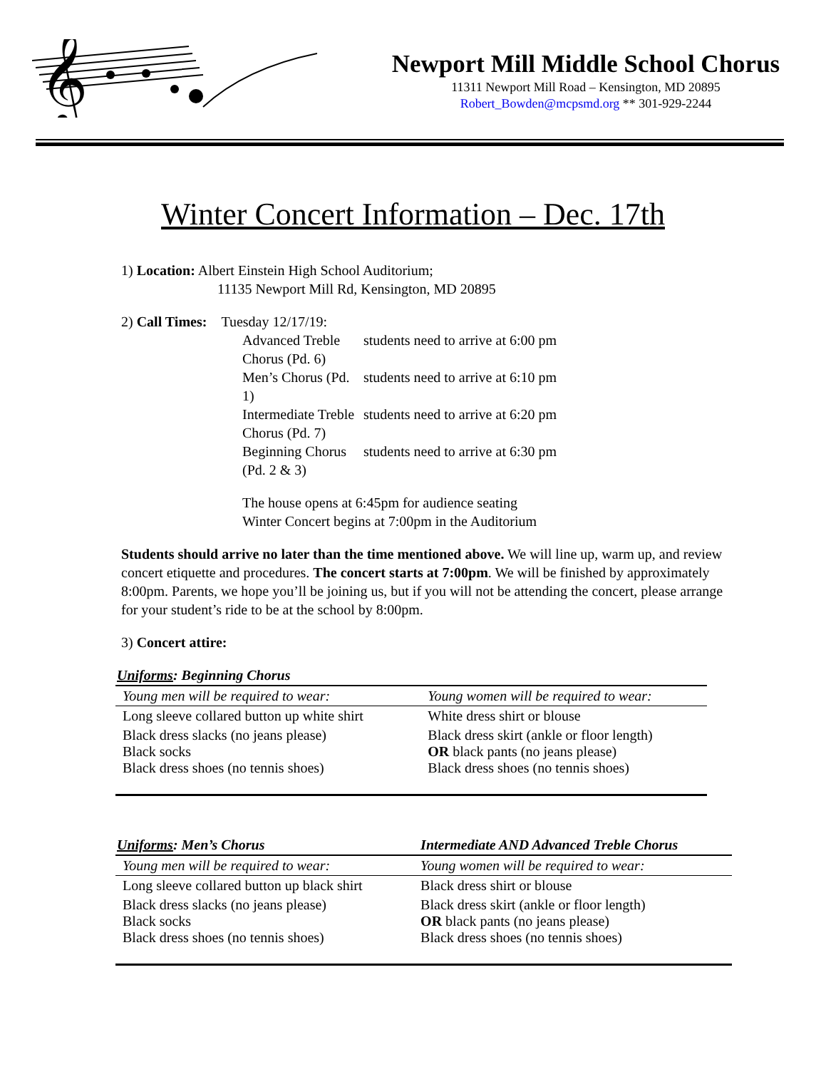𝄞
Newport Mill Middle School Chorus
11311 Newport Mill Road – Kensington, MD 20895
Robert_Bowden@mcpsmd.org ** 301-929-2244
Winter Concert Information – Dec. 17th
1) Location: Albert Einstein High School Auditorium;
11135 Newport Mill Rd, Kensington, MD 20895
2) Call Times: Tuesday 12/17/19:
Advanced Treble Chorus (Pd. 6)
students need to arrive at 6:00 pm
Men’s Chorus (Pd. 1)
students need to arrive at 6:10 pm
Intermediate Treble Chorus (Pd. 7)
students need to arrive at 6:20 pm
Beginning Chorus (Pd. 2 & 3)
students need to arrive at 6:30 pm
The house opens at 6:45pm for audience seating
Winter Concert begins at 7:00pm in the Auditorium
Students should arrive no later than the time mentioned above. We will line up, warm up, and review concert etiquette and procedures. The concert starts at 7:00pm. We will be finished by approximately 8:00pm. Parents, we hope you’ll be joining us, but if you will not be attending the concert, please arrange for your student’s ride to be at the school by 8:00pm.
3) Concert attire:
| Uniforms : Beginning Chorus | |
| Young men will be required to wear: | Young women will be required to wear: |
| Long sleeve collared button up white shirt | White dress shirt or blouse |
| Black dress slacks (no jeans please) Black socks Black dress shoes (no tennis shoes) | Black dress skirt (ankle or floor length) OR black pants (no jeans please) Black dress shoes (no tennis shoes) |
| Uniforms : Men’s Chorus | Intermediate AND Advanced Treble Chorus |
| Young men will be required to wear: | Young women will be required to wear: |
| Long sleeve collared button up black shirt | Black dress shirt or blouse |
| Black dress slacks (no jeans please) Black socks Black dress shoes (no tennis shoes) | Black dress skirt (ankle or floor length) OR black pants (no jeans please) Black dress shoes (no tennis shoes) |